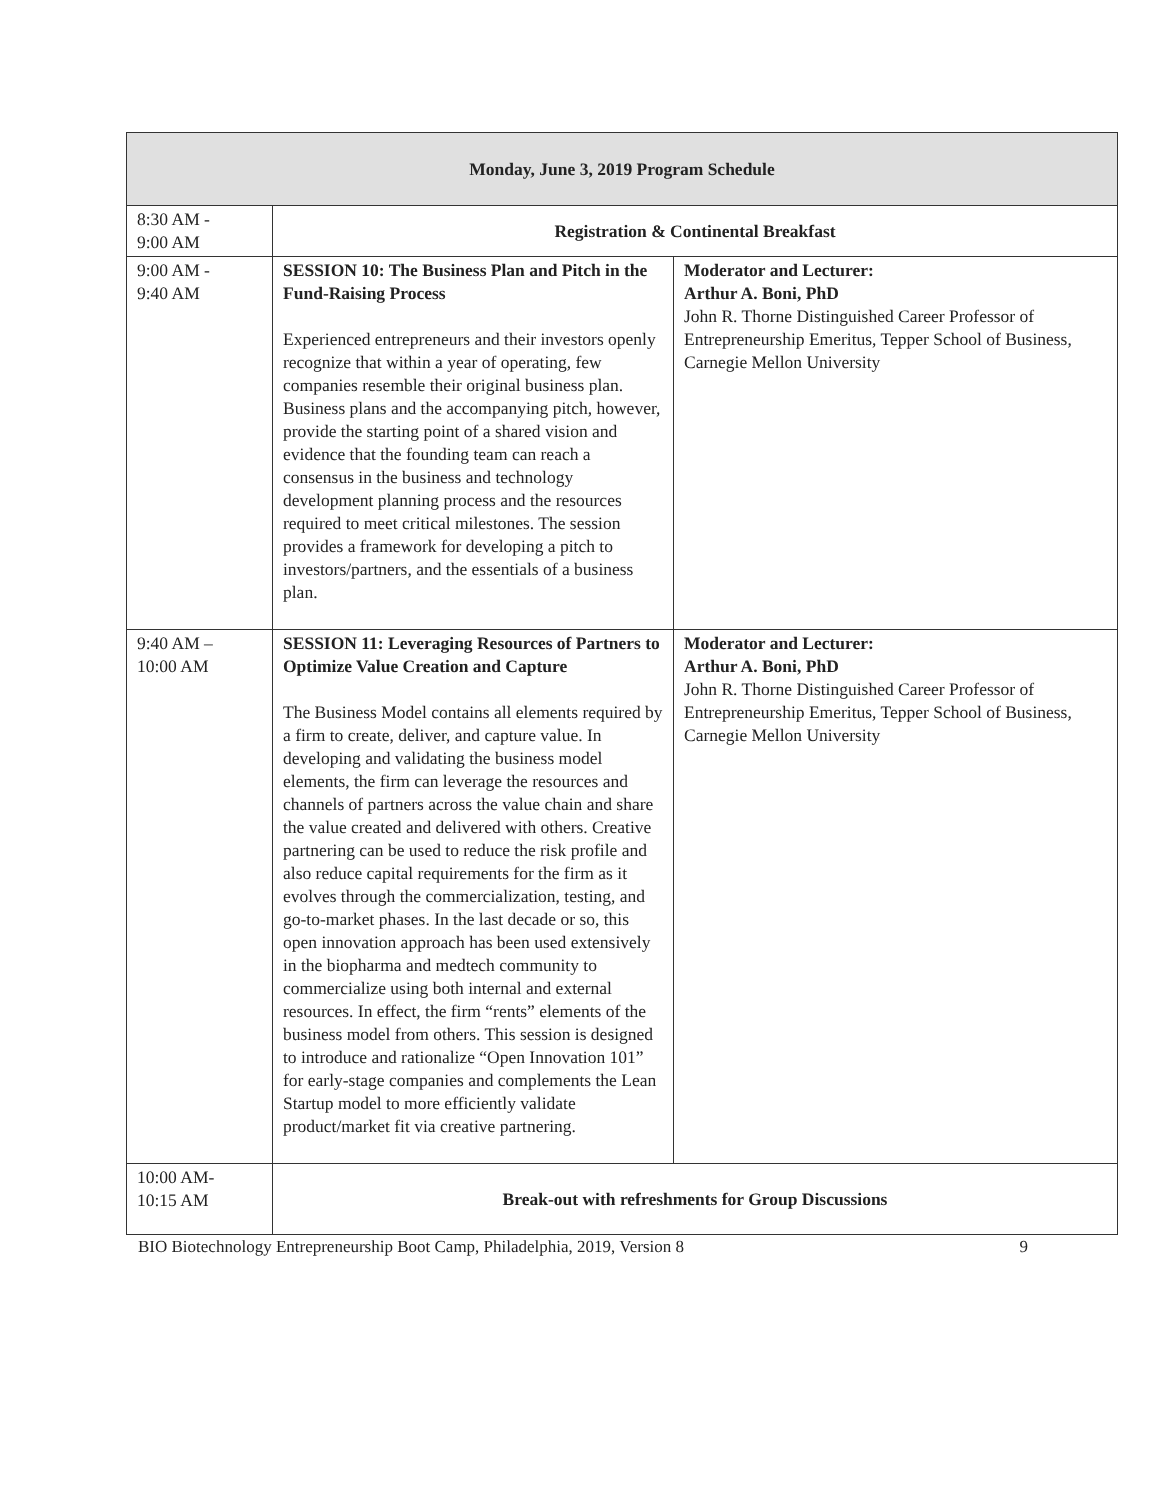| Monday, June 3, 2019 Program Schedule | | |
| --- | --- | --- |
| 8:30 AM - 9:00 AM | Registration & Continental Breakfast | |
| 9:00 AM - 9:40 AM | SESSION 10: The Business Plan and Pitch in the Fund-Raising Process Experienced entrepreneurs and their investors openly recognize that within a year of operating, few companies resemble their original business plan. Business plans and the accompanying pitch, however, provide the starting point of a shared vision and evidence that the founding team can reach a consensus in the business and technology development planning process and the resources required to meet critical milestones. The session provides a framework for developing a pitch to investors/partners, and the essentials of a business plan. | Moderator and Lecturer: Arthur A. Boni, PhD John R. Thorne Distinguished Career Professor of Entrepreneurship Emeritus, Tepper School of Business, Carnegie Mellon University |
| 9:40 AM – 10:00 AM | SESSION 11: Leveraging Resources of Partners to Optimize Value Creation and Capture The Business Model contains all elements required by a firm to create, deliver, and capture value. In developing and validating the business model elements, the firm can leverage the resources and channels of partners across the value chain and share the value created and delivered with others. Creative partnering can be used to reduce the risk profile and also reduce capital requirements for the firm as it evolves through the commercialization, testing, and go-to-market phases. In the last decade or so, this open innovation approach has been used extensively in the biopharma and medtech community to commercialize using both internal and external resources. In effect, the firm “rents” elements of the business model from others. This session is designed to introduce and rationalize “Open Innovation 101” for early-stage companies and complements the Lean Startup model to more efficiently validate product/market fit via creative partnering. | Moderator and Lecturer: Arthur A. Boni, PhD John R. Thorne Distinguished Career Professor of Entrepreneurship Emeritus, Tepper School of Business, Carnegie Mellon University |
| 10:00 AM- 10:15 AM | Break-out with refreshments for Group Discussions | |
BIO Biotechnology Entrepreneurship Boot Camp, Philadelphia, 2019, Version 8 9